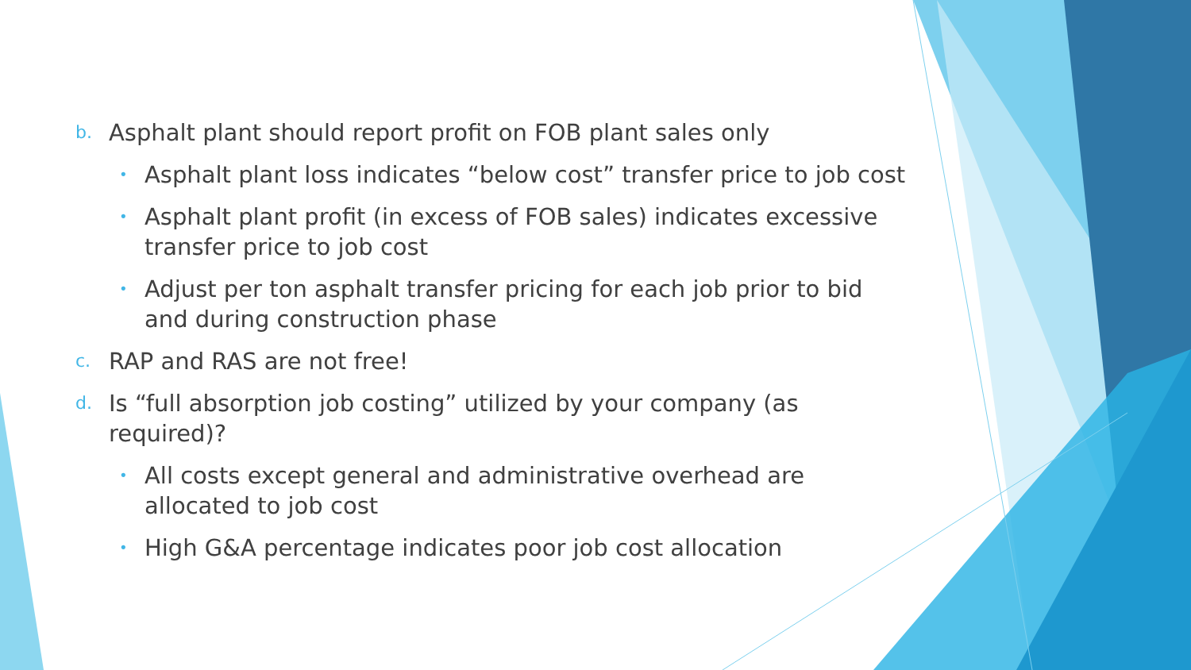b. Asphalt plant should report profit on FOB plant sales only
• Asphalt plant loss indicates “below cost” transfer price to job cost
• Asphalt plant profit (in excess of FOB sales) indicates excessive transfer price to job cost
• Adjust per ton asphalt transfer pricing for each job prior to bid and during construction phase
c. RAP and RAS are not free!
d. Is “full absorption job costing” utilized by your company (as required)?
• All costs except general and administrative overhead are allocated to job cost
• High G&A percentage indicates poor job cost allocation